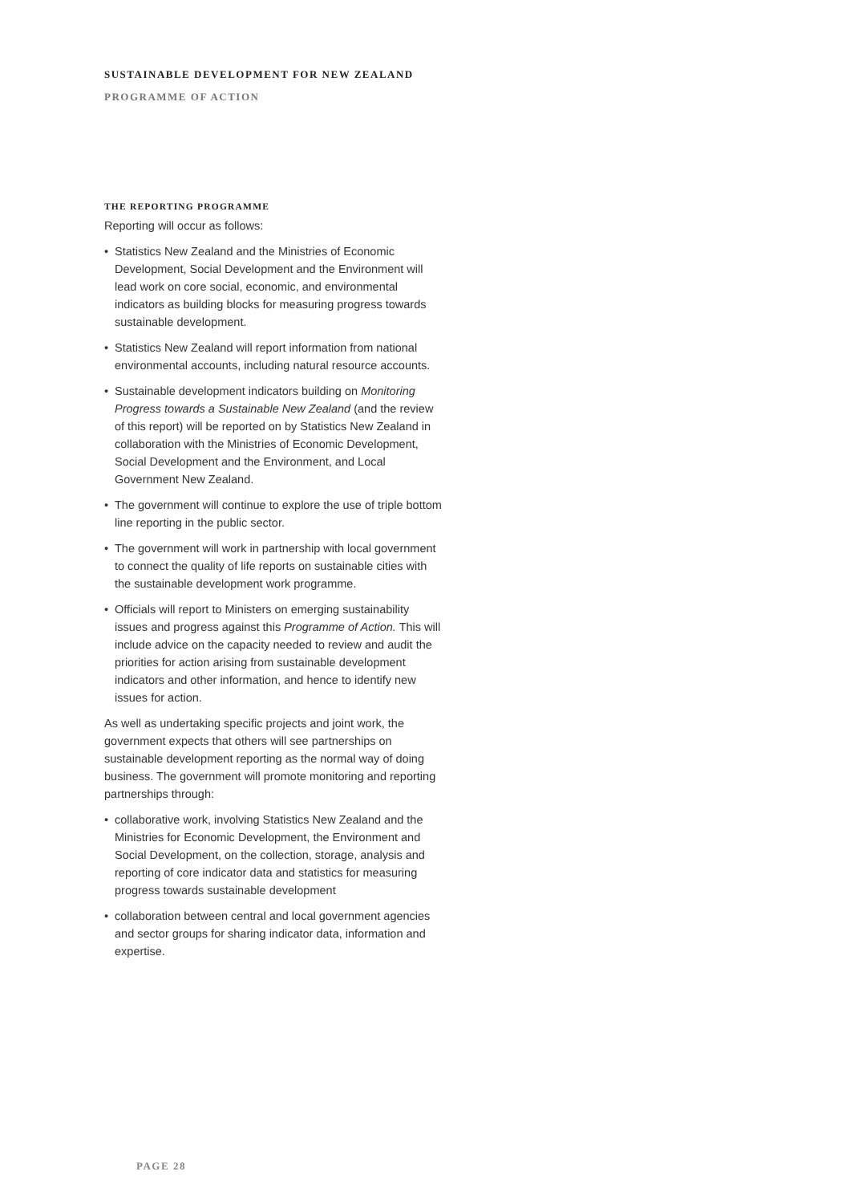SUSTAINABLE DEVELOPMENT FOR NEW ZEALAND
PROGRAMME OF ACTION
THE REPORTING PROGRAMME
Reporting will occur as follows:
• Statistics New Zealand and the Ministries of Economic Development, Social Development and the Environment will lead work on core social, economic, and environmental indicators as building blocks for measuring progress towards sustainable development.
• Statistics New Zealand will report information from national environmental accounts, including natural resource accounts.
• Sustainable development indicators building on Monitoring Progress towards a Sustainable New Zealand (and the review of this report) will be reported on by Statistics New Zealand in collaboration with the Ministries of Economic Development, Social Development and the Environment, and Local Government New Zealand.
• The government will continue to explore the use of triple bottom line reporting in the public sector.
• The government will work in partnership with local government to connect the quality of life reports on sustainable cities with the sustainable development work programme.
• Officials will report to Ministers on emerging sustainability issues and progress against this Programme of Action. This will include advice on the capacity needed to review and audit the priorities for action arising from sustainable development indicators and other information, and hence to identify new issues for action.
As well as undertaking specific projects and joint work, the government expects that others will see partnerships on sustainable development reporting as the normal way of doing business. The government will promote monitoring and reporting partnerships through:
• collaborative work, involving Statistics New Zealand and the Ministries for Economic Development, the Environment and Social Development, on the collection, storage, analysis and reporting of core indicator data and statistics for measuring progress towards sustainable development
• collaboration between central and local government agencies and sector groups for sharing indicator data, information and expertise.
PAGE 28